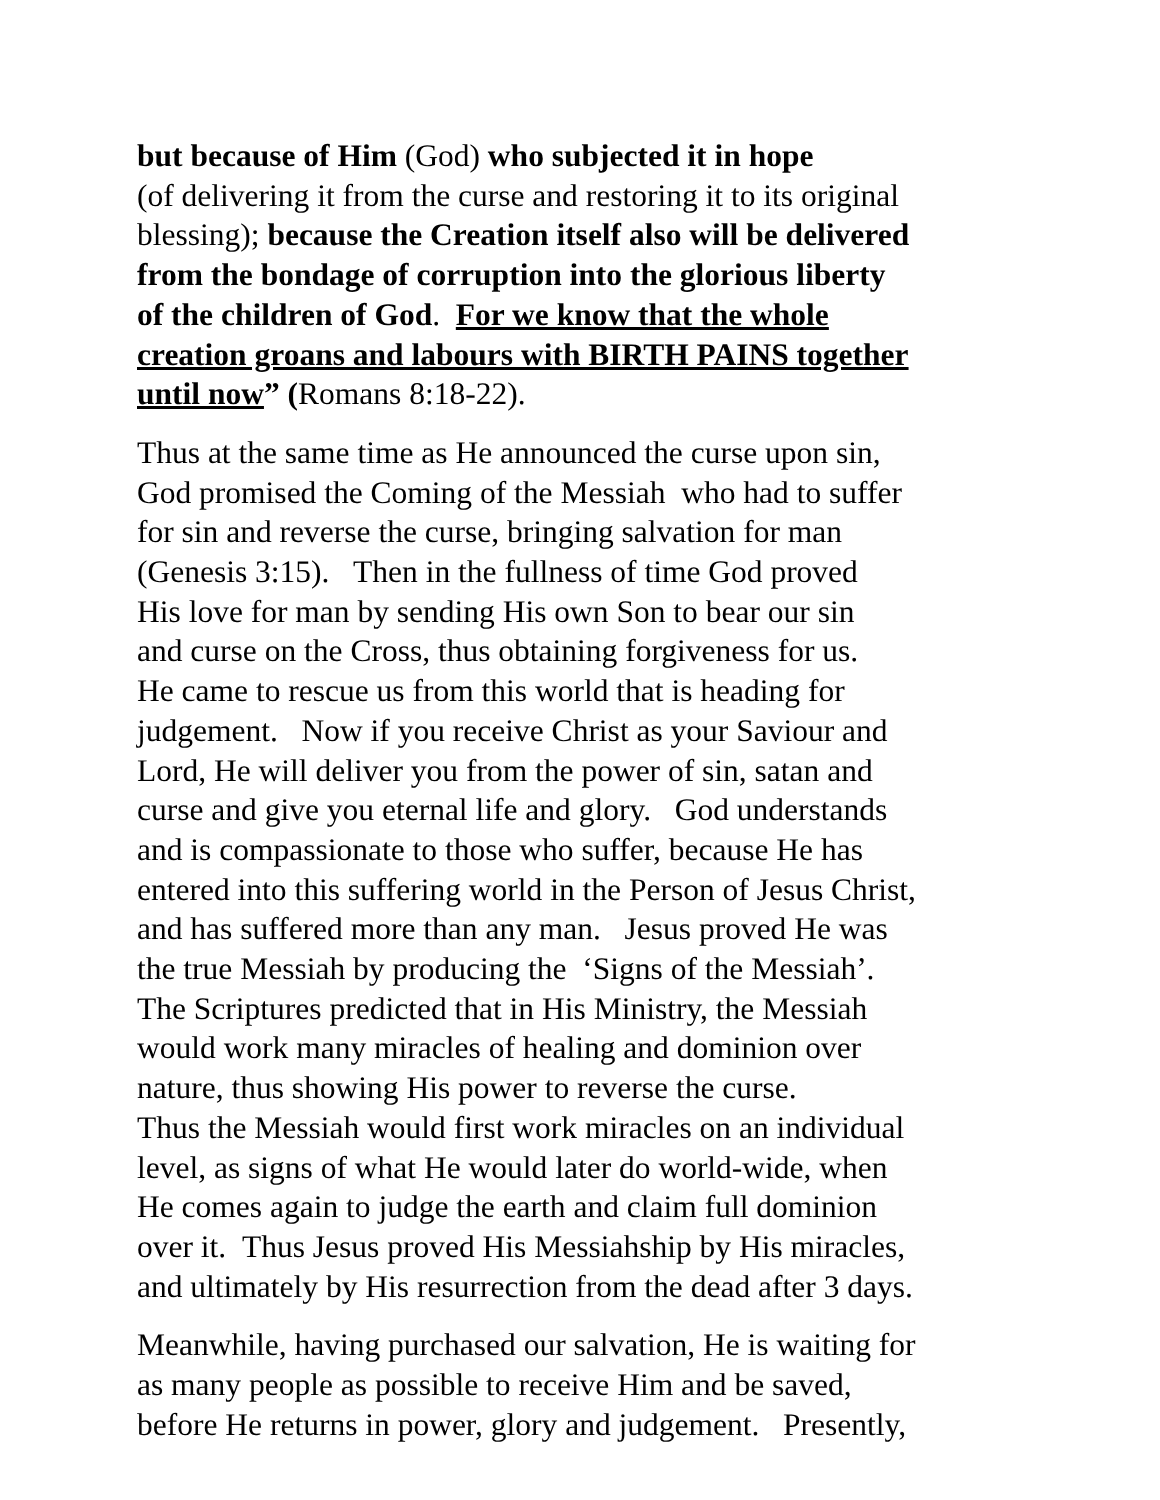but because of Him (God) who subjected it in hope
(of delivering it from the curse and restoring it to its original
blessing); because the Creation itself also will be delivered
from the bondage of corruption into the glorious liberty
of the children of God. For we know that the whole
creation groans and labours with BIRTH PAINS together
until now” (Romans 8:18-22).
Thus at the same time as He announced the curse upon sin,
God promised the Coming of the Messiah who had to suffer
for sin and reverse the curse, bringing salvation for man
(Genesis 3:15). Then in the fullness of time God proved
His love for man by sending His own Son to bear our sin
and curse on the Cross, thus obtaining forgiveness for us.
He came to rescue us from this world that is heading for
judgement. Now if you receive Christ as your Saviour and
Lord, He will deliver you from the power of sin, satan and
curse and give you eternal life and glory. God understands
and is compassionate to those who suffer, because He has
entered into this suffering world in the Person of Jesus Christ,
and has suffered more than any man. Jesus proved He was
the true Messiah by producing the ‘Signs of the Messiah’.
The Scriptures predicted that in His Ministry, the Messiah
would work many miracles of healing and dominion over
nature, thus showing His power to reverse the curse.
Thus the Messiah would first work miracles on an individual
level, as signs of what He would later do world-wide, when
He comes again to judge the earth and claim full dominion
over it. Thus Jesus proved His Messiahship by His miracles,
and ultimately by His resurrection from the dead after 3 days.
Meanwhile, having purchased our salvation, He is waiting for
as many people as possible to receive Him and be saved,
before He returns in power, glory and judgement. Presently,